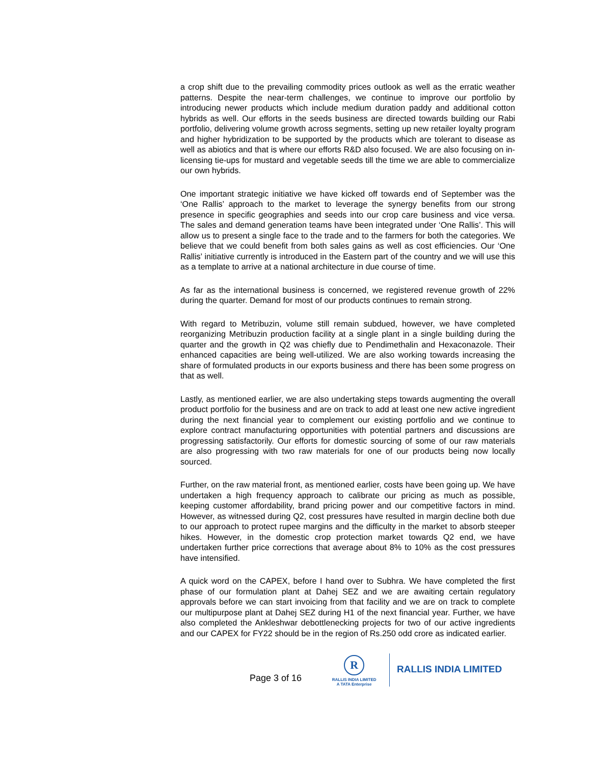a crop shift due to the prevailing commodity prices outlook as well as the erratic weather patterns. Despite the near-term challenges, we continue to improve our portfolio by introducing newer products which include medium duration paddy and additional cotton hybrids as well. Our efforts in the seeds business are directed towards building our Rabi portfolio, delivering volume growth across segments, setting up new retailer loyalty program and higher hybridization to be supported by the products which are tolerant to disease as well as abiotics and that is where our efforts R&D also focused. We are also focusing on in-licensing tie-ups for mustard and vegetable seeds till the time we are able to commercialize our own hybrids.
One important strategic initiative we have kicked off towards end of September was the ‘One Rallis’ approach to the market to leverage the synergy benefits from our strong presence in specific geographies and seeds into our crop care business and vice versa. The sales and demand generation teams have been integrated under ‘One Rallis’. This will allow us to present a single face to the trade and to the farmers for both the categories. We believe that we could benefit from both sales gains as well as cost efficiencies. Our ‘One Rallis’ initiative currently is introduced in the Eastern part of the country and we will use this as a template to arrive at a national architecture in due course of time.
As far as the international business is concerned, we registered revenue growth of 22% during the quarter. Demand for most of our products continues to remain strong.
With regard to Metribuzin, volume still remain subdued, however, we have completed reorganizing Metribuzin production facility at a single plant in a single building during the quarter and the growth in Q2 was chiefly due to Pendimethalin and Hexaconazole. Their enhanced capacities are being well-utilized. We are also working towards increasing the share of formulated products in our exports business and there has been some progress on that as well.
Lastly, as mentioned earlier, we are also undertaking steps towards augmenting the overall product portfolio for the business and are on track to add at least one new active ingredient during the next financial year to complement our existing portfolio and we continue to explore contract manufacturing opportunities with potential partners and discussions are progressing satisfactorily. Our efforts for domestic sourcing of some of our raw materials are also progressing with two raw materials for one of our products being now locally sourced.
Further, on the raw material front, as mentioned earlier, costs have been going up. We have undertaken a high frequency approach to calibrate our pricing as much as possible, keeping customer affordability, brand pricing power and our competitive factors in mind. However, as witnessed during Q2, cost pressures have resulted in margin decline both due to our approach to protect rupee margins and the difficulty in the market to absorb steeper hikes. However, in the domestic crop protection market towards Q2 end, we have undertaken further price corrections that average about 8% to 10% as the cost pressures have intensified.
A quick word on the CAPEX, before I hand over to Subhra. We have completed the first phase of our formulation plant at Dahej SEZ and we are awaiting certain regulatory approvals before we can start invoicing from that facility and we are on track to complete our multipurpose plant at Dahej SEZ during H1 of the next financial year. Further, we have also completed the Ankleshwar debottlenecking projects for two of our active ingredients and our CAPEX for FY22 should be in the region of Rs.250 odd crore as indicated earlier.
Page 3 of 16
R
RALLIS INDIA LIMITED
A TATA Enterprise
RALLIS INDIA LIMITED